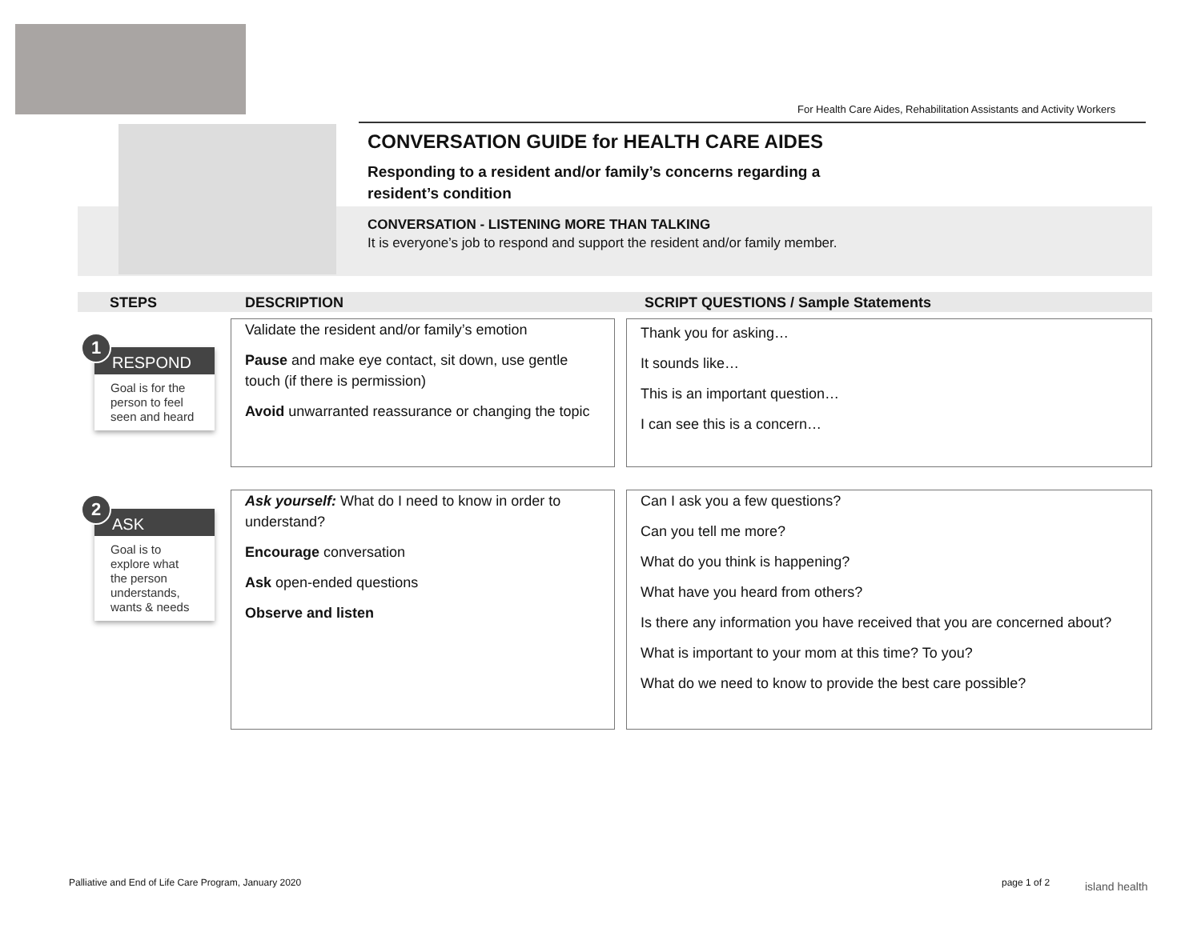For Health Care Aides, Rehabilitation Assistants and Activity Workers
CONVERSATION GUIDE for HEALTH CARE AIDES
Responding to a resident and/or family’s concerns regarding a resident’s condition
CONVERSATION - LISTENING MORE THAN TALKING
It is everyone’s job to respond and support the resident and/or family member.
STEPS DESCRIPTION SCRIPT QUESTIONS / Sample Statements
RESPOND
Goal is for the person to feel seen and heard
1
Validate the resident and/or family’s emotion
Pause and make eye contact, sit down, use gentle touch (if there is permission)
Avoid unwarranted reassurance or changing the topic
Thank you for asking…
It sounds like…
This is an important question…
I can see this is a concern…
ASK
Goal is to explore what the person understands, wants & needs
2
Ask yourself: What do I need to know in order to understand?
Encourage conversation
Ask open-ended questions
Observe and listen
Can I ask you a few questions?
Can you tell me more?
What do you think is happening?
What have you heard from others?
Is there any information you have received that you are concerned about?
What is important to your mom at this time? To you?
What do we need to know to provide the best care possible?
Palliative and End of Life Care Program, January 2020
page 1 of 2 island health